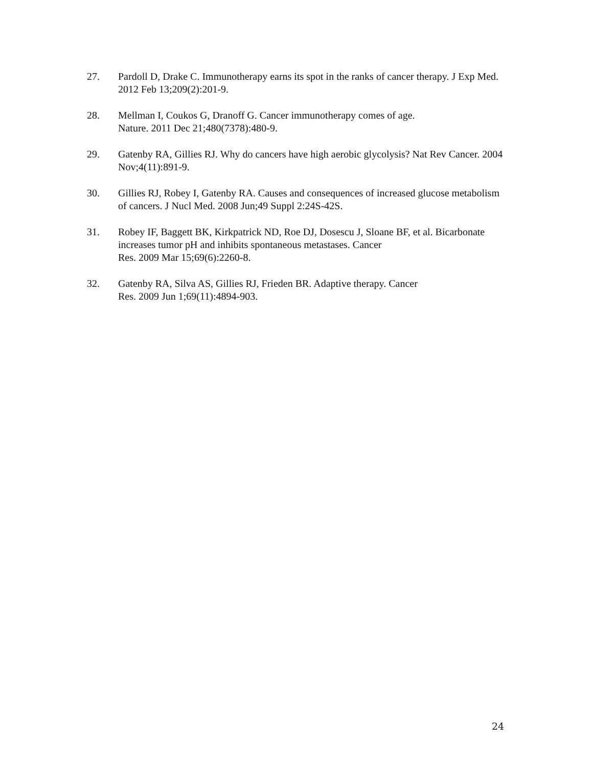27. Pardoll D, Drake C. Immunotherapy earns its spot in the ranks of cancer therapy. J Exp Med. 2012 Feb 13;209(2):201-9.
28. Mellman I, Coukos G, Dranoff G. Cancer immunotherapy comes of age.
Nature. 2011 Dec 21;480(7378):480-9.
29. Gatenby RA, Gillies RJ. Why do cancers have high aerobic glycolysis? Nat Rev Cancer. 2004 Nov;4(11):891-9.
30. Gillies RJ, Robey I, Gatenby RA. Causes and consequences of increased glucose metabolism of cancers. J Nucl Med. 2008 Jun;49 Suppl 2:24S-42S.
31. Robey IF, Baggett BK, Kirkpatrick ND, Roe DJ, Dosescu J, Sloane BF, et al. Bicarbonate increases tumor pH and inhibits spontaneous metastases. Cancer
Res. 2009 Mar 15;69(6):2260-8.
32. Gatenby RA, Silva AS, Gillies RJ, Frieden BR. Adaptive therapy. Cancer
Res. 2009 Jun 1;69(11):4894-903.
24